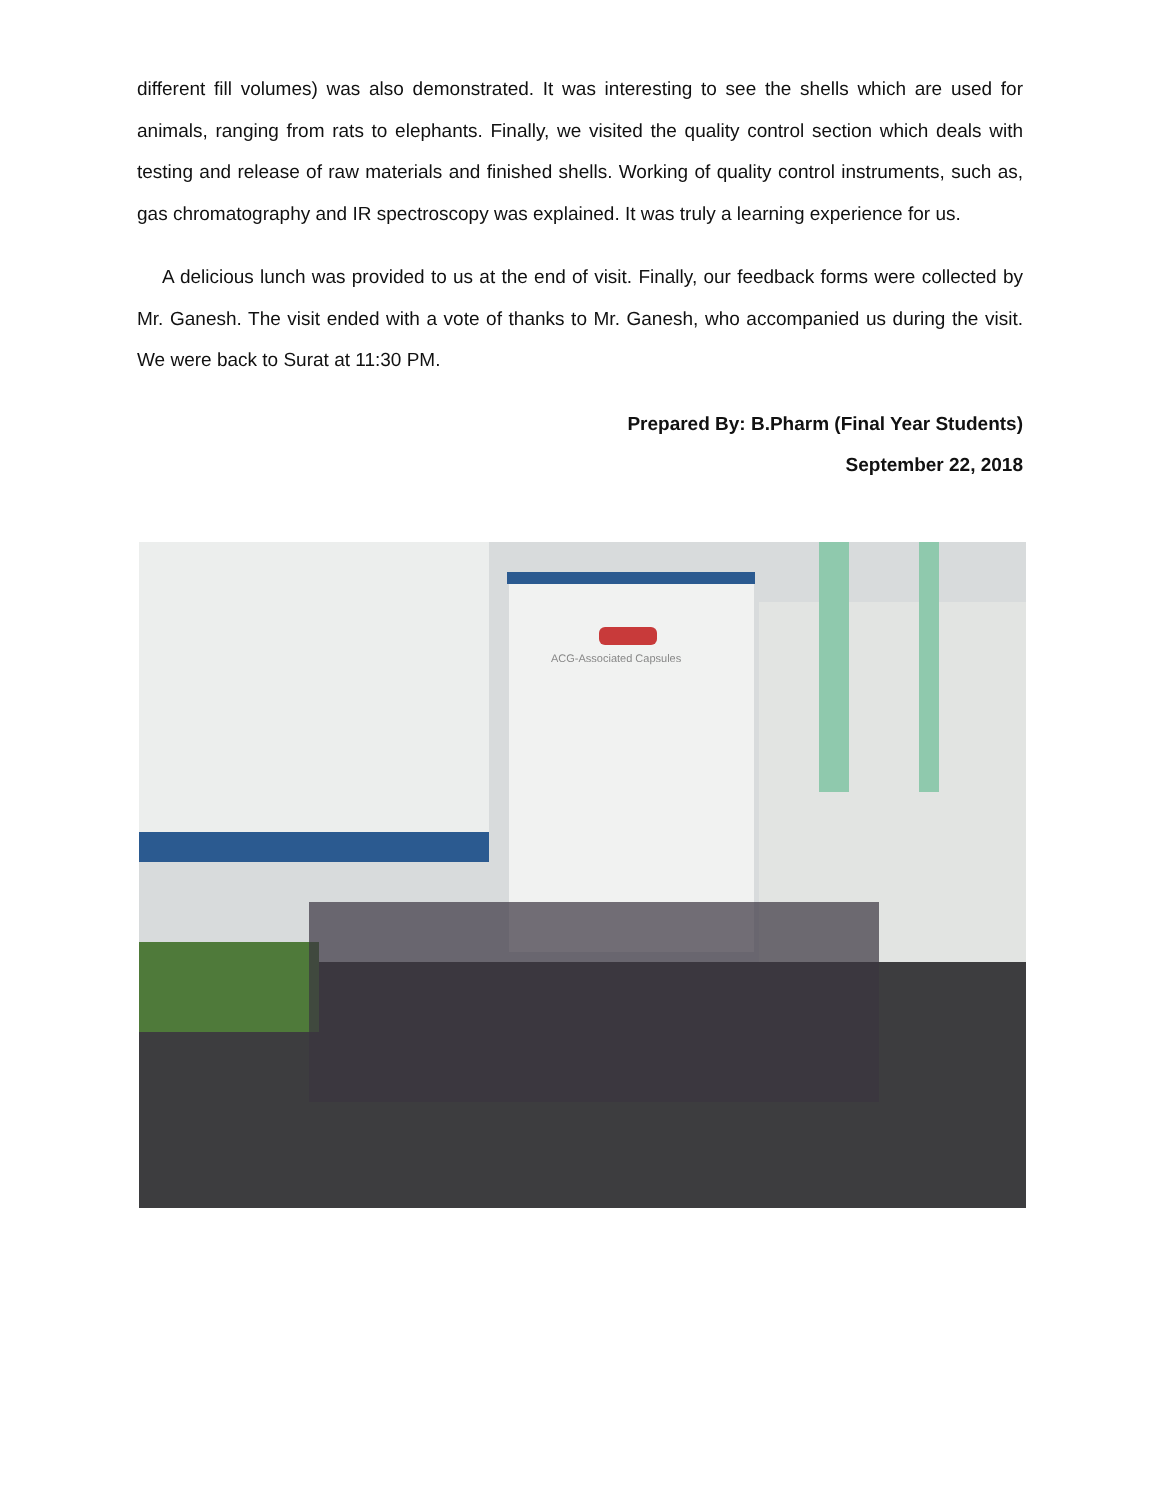different fill volumes) was also demonstrated. It was interesting to see the shells which are used for animals, ranging from rats to elephants. Finally, we visited the quality control section which deals with testing and release of raw materials and finished shells. Working of quality control instruments, such as, gas chromatography and IR spectroscopy was explained. It was truly a learning experience for us.
A delicious lunch was provided to us at the end of visit. Finally, our feedback forms were collected by Mr. Ganesh. The visit ended with a vote of thanks to Mr. Ganesh, who accompanied us during the visit. We were back to Surat at 11:30 PM.
Prepared By: B.Pharm (Final Year Students)
September 22, 2018
ACG-Associated Capsules